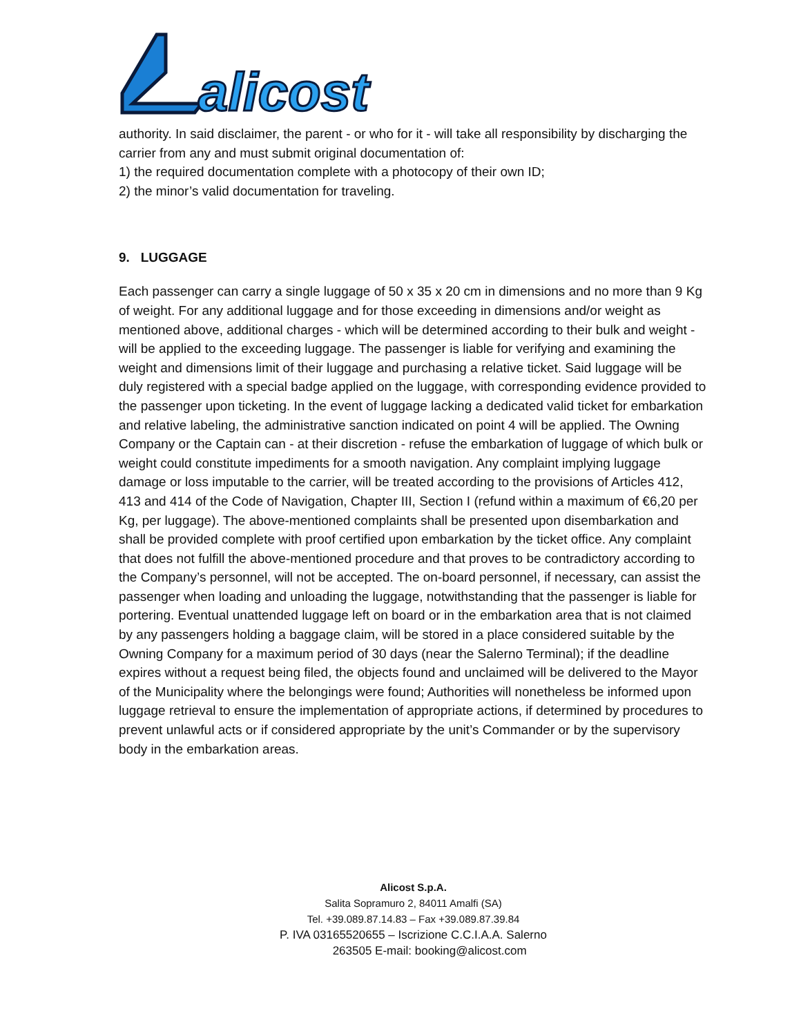alicost
authority. In said disclaimer, the parent - or who for it - will take all responsibility by discharging the carrier from any and must submit original documentation of:
1) the required documentation complete with a photocopy of their own ID;
2) the minor’s valid documentation for traveling.
9. LUGGAGE
Each passenger can carry a single luggage of 50 x 35 x 20 cm in dimensions and no more than 9 Kg of weight. For any additional luggage and for those exceeding in dimensions and/or weight as mentioned above, additional charges - which will be determined according to their bulk and weight - will be applied to the exceeding luggage. The passenger is liable for verifying and examining the weight and dimensions limit of their luggage and purchasing a relative ticket. Said luggage will be duly registered with a special badge applied on the luggage, with corresponding evidence provided to the passenger upon ticketing. In the event of luggage lacking a dedicated valid ticket for embarkation and relative labeling, the administrative sanction indicated on point 4 will be applied. The Owning Company or the Captain can - at their discretion - refuse the embarkation of luggage of which bulk or weight could constitute impediments for a smooth navigation. Any complaint implying luggage damage or loss imputable to the carrier, will be treated according to the provisions of Articles 412, 413 and 414 of the Code of Navigation, Chapter III, Section I (refund within a maximum of €6,20 per Kg, per luggage). The above-mentioned complaints shall be presented upon disembarkation and shall be provided complete with proof certified upon embarkation by the ticket office. Any complaint that does not fulfill the above-mentioned procedure and that proves to be contradictory according to the Company’s personnel, will not be accepted. The on-board personnel, if necessary, can assist the passenger when loading and unloading the luggage, notwithstanding that the passenger is liable for portering. Eventual unattended luggage left on board or in the embarkation area that is not claimed by any passengers holding a baggage claim, will be stored in a place considered suitable by the Owning Company for a maximum period of 30 days (near the Salerno Terminal); if the deadline expires without a request being filed, the objects found and unclaimed will be delivered to the Mayor of the Municipality where the belongings were found; Authorities will nonetheless be informed upon luggage retrieval to ensure the implementation of appropriate actions, if determined by procedures to prevent unlawful acts or if considered appropriate by the unit’s Commander or by the supervisory body in the embarkation areas.
Alicost S.p.A.
Salita Sopramuro 2, 84011 Amalfi (SA)
Tel. +39.089.87.14.83 – Fax +39.089.87.39.84
P. IVA 03165520655 – Iscrizione C.C.I.A.A. Salerno
263505 E-mail: booking@alicost.com